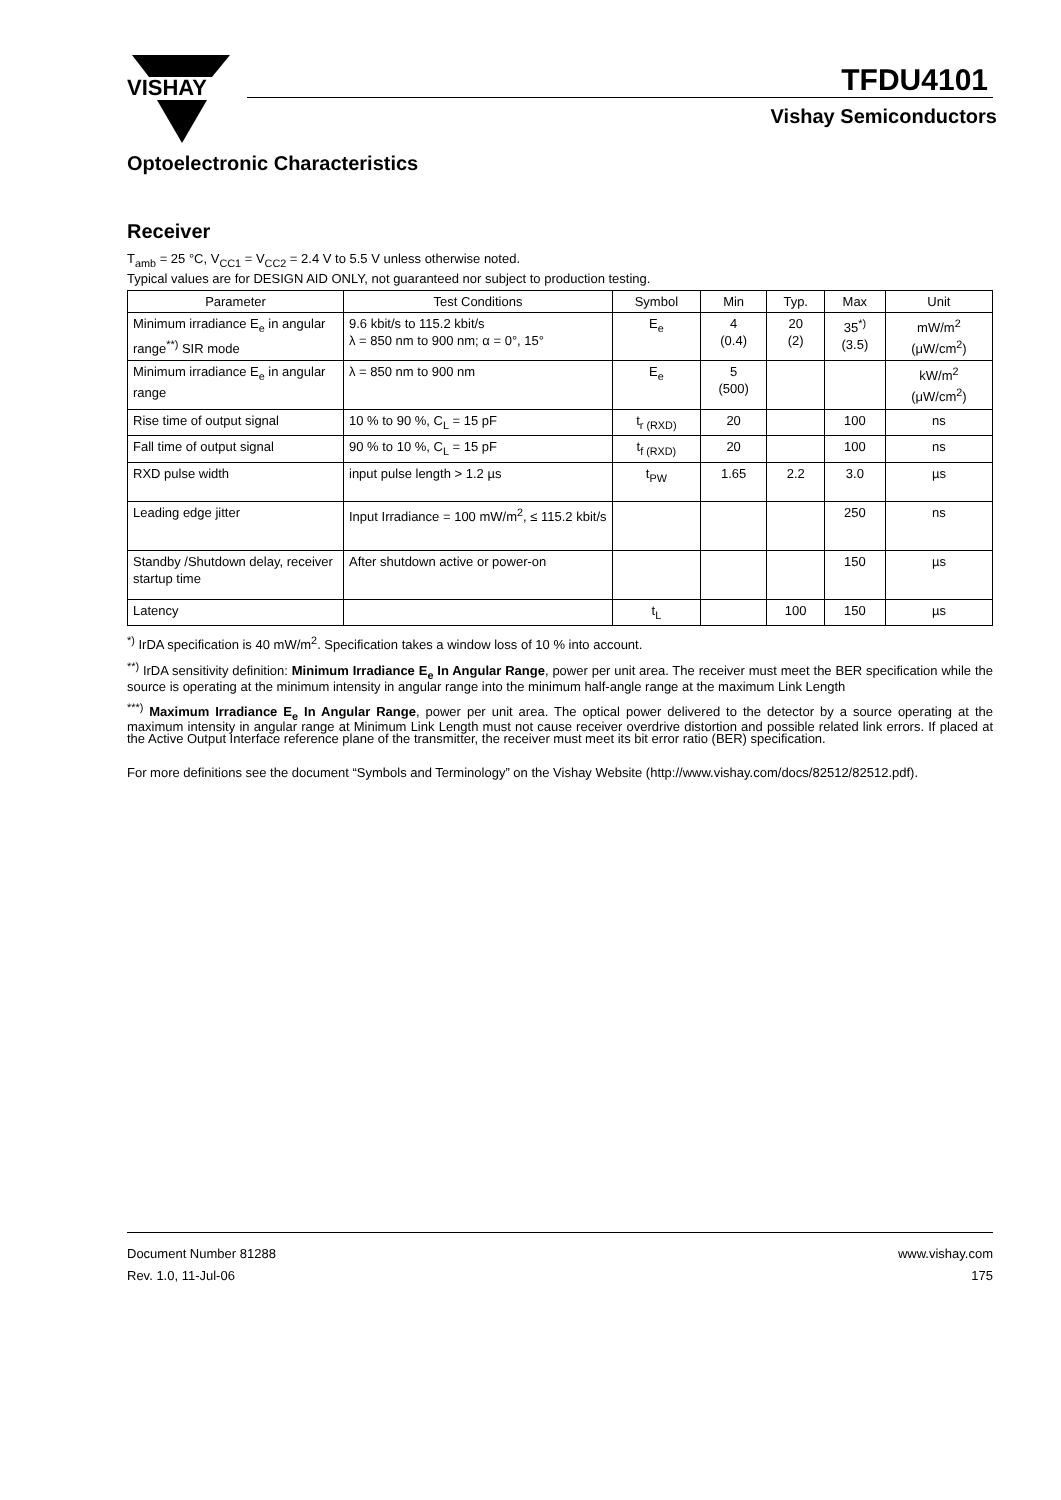VISHAY
TFDU4101
Vishay Semiconductors
Optoelectronic Characteristics
Receiver
T<sub>amb</sub> = 25 °C, V<sub>CC1</sub> = V<sub>CC2</sub> = 2.4 V to 5.5 V unless otherwise noted.
Typical values are for DESIGN AID ONLY, not guaranteed nor subject to production testing.
| Parameter | Test Conditions | Symbol | Min | Typ. | Max | Unit |
| --- | --- | --- | --- | --- | --- | --- |
| Minimum irradiance E<sub>e</sub> in angular range<sup>**)</sup> SIR mode | 9.6 kbit/s to 115.2 kbit/s λ = 850 nm to 900 nm; α = 0°, 15° | E<sub>e</sub> | 4 (0.4) | 20 (2) | 35<sup>*)</sup> (3.5) | mW/m<sup>2</sup> (μW/cm<sup>2</sup>) |
| Minimum irradiance E<sub>e</sub> in angular range | λ = 850 nm to 900 nm | E<sub>e</sub> | 5 (500) | | | kW/m<sup>2</sup> (μW/cm<sup>2</sup>) |
| Rise time of output signal | 10 % to 90 %, C<sub>L</sub> = 15 pF | t<sub>r (RXD)</sub> | 20 | | 100 | ns |
| Fall time of output signal | 90 % to 10 %, C<sub>L</sub> = 15 pF | t<sub>f (RXD)</sub> | 20 | | 100 | ns |
| RXD pulse width | input pulse length > 1.2 µs | t<sub>PW</sub> | 1.65 | 2.2 | 3.0 | µs |
| Leading edge jitter | Input Irradiance = 100 mW/m<sup>2</sup>, ≤ 115.2 kbit/s | | | | 250 | ns |
| Standby /Shutdown delay, receiver startup time | After shutdown active or power-on | | | | 150 | µs |
| Latency | | t<sub>L</sub> | | 100 | 150 | µs |
<sup>*)</sup> IrDA specification is 40 mW/m<sup>2</sup>. Specification takes a window loss of 10 % into account.
<sup>**)</sup> IrDA sensitivity definition: Minimum Irradiance E<sub>e</sub> In Angular Range, power per unit area. The receiver must meet the BER specification while the source is operating at the minimum intensity in angular range into the minimum half-angle range at the maximum Link Length
<sup>***)</sup> Maximum Irradiance E<sub>e</sub> In Angular Range, power per unit area. The optical power delivered to the detector by a source operating at the maximum intensity in angular range at Minimum Link Length must not cause receiver overdrive distortion and possible related link errors. If placed at the Active Output Interface reference plane of the transmitter, the receiver must meet its bit error ratio (BER) specification.
For more definitions see the document “Symbols and Terminology” on the Vishay Website (http://www.vishay.com/docs/82512/82512.pdf).
Document Number 81288
Rev. 1.0, 11-Jul-06
www.vishay.com
175